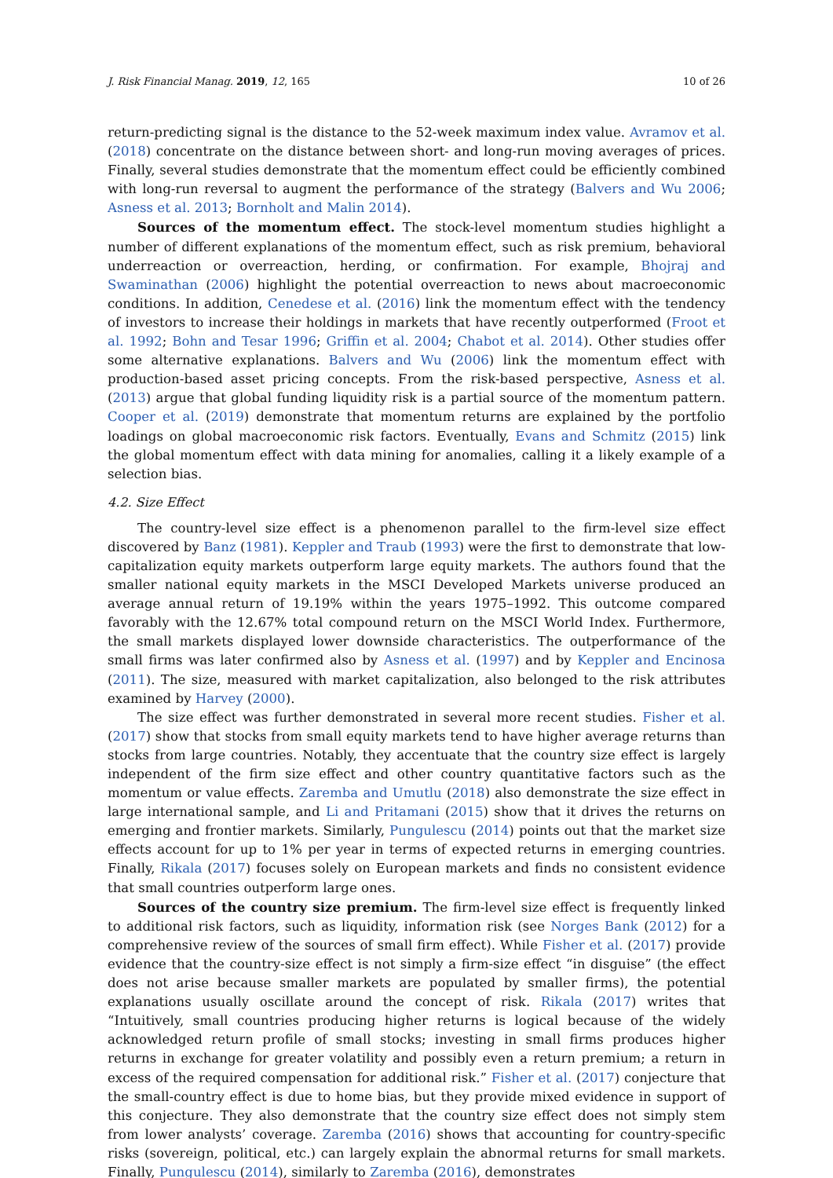J. Risk Financial Manag. 2019, 12, 165 10 of 26
return-predicting signal is the distance to the 52-week maximum index value. Avramov et al. (2018) concentrate on the distance between short- and long-run moving averages of prices. Finally, several studies demonstrate that the momentum effect could be efficiently combined with long-run reversal to augment the performance of the strategy (Balvers and Wu 2006; Asness et al. 2013; Bornholt and Malin 2014).
Sources of the momentum effect. The stock-level momentum studies highlight a number of different explanations of the momentum effect, such as risk premium, behavioral underreaction or overreaction, herding, or confirmation. For example, Bhojraj and Swaminathan (2006) highlight the potential overreaction to news about macroeconomic conditions. In addition, Cenedese et al. (2016) link the momentum effect with the tendency of investors to increase their holdings in markets that have recently outperformed (Froot et al. 1992; Bohn and Tesar 1996; Griffin et al. 2004; Chabot et al. 2014). Other studies offer some alternative explanations. Balvers and Wu (2006) link the momentum effect with production-based asset pricing concepts. From the risk-based perspective, Asness et al. (2013) argue that global funding liquidity risk is a partial source of the momentum pattern. Cooper et al. (2019) demonstrate that momentum returns are explained by the portfolio loadings on global macroeconomic risk factors. Eventually, Evans and Schmitz (2015) link the global momentum effect with data mining for anomalies, calling it a likely example of a selection bias.
4.2. Size Effect
The country-level size effect is a phenomenon parallel to the firm-level size effect discovered by Banz (1981). Keppler and Traub (1993) were the first to demonstrate that low-capitalization equity markets outperform large equity markets. The authors found that the smaller national equity markets in the MSCI Developed Markets universe produced an average annual return of 19.19% within the years 1975–1992. This outcome compared favorably with the 12.67% total compound return on the MSCI World Index. Furthermore, the small markets displayed lower downside characteristics. The outperformance of the small firms was later confirmed also by Asness et al. (1997) and by Keppler and Encinosa (2011). The size, measured with market capitalization, also belonged to the risk attributes examined by Harvey (2000).
The size effect was further demonstrated in several more recent studies. Fisher et al. (2017) show that stocks from small equity markets tend to have higher average returns than stocks from large countries. Notably, they accentuate that the country size effect is largely independent of the firm size effect and other country quantitative factors such as the momentum or value effects. Zaremba and Umutlu (2018) also demonstrate the size effect in large international sample, and Li and Pritamani (2015) show that it drives the returns on emerging and frontier markets. Similarly, Pungulescu (2014) points out that the market size effects account for up to 1% per year in terms of expected returns in emerging countries. Finally, Rikala (2017) focuses solely on European markets and finds no consistent evidence that small countries outperform large ones.
Sources of the country size premium. The firm-level size effect is frequently linked to additional risk factors, such as liquidity, information risk (see Norges Bank (2012) for a comprehensive review of the sources of small firm effect). While Fisher et al. (2017) provide evidence that the country-size effect is not simply a firm-size effect “in disguise” (the effect does not arise because smaller markets are populated by smaller firms), the potential explanations usually oscillate around the concept of risk. Rikala (2017) writes that “Intuitively, small countries producing higher returns is logical because of the widely acknowledged return profile of small stocks; investing in small firms produces higher returns in exchange for greater volatility and possibly even a return premium; a return in excess of the required compensation for additional risk.” Fisher et al. (2017) conjecture that the small-country effect is due to home bias, but they provide mixed evidence in support of this conjecture. They also demonstrate that the country size effect does not simply stem from lower analysts’ coverage. Zaremba (2016) shows that accounting for country-specific risks (sovereign, political, etc.) can largely explain the abnormal returns for small markets. Finally, Pungulescu (2014), similarly to Zaremba (2016), demonstrates